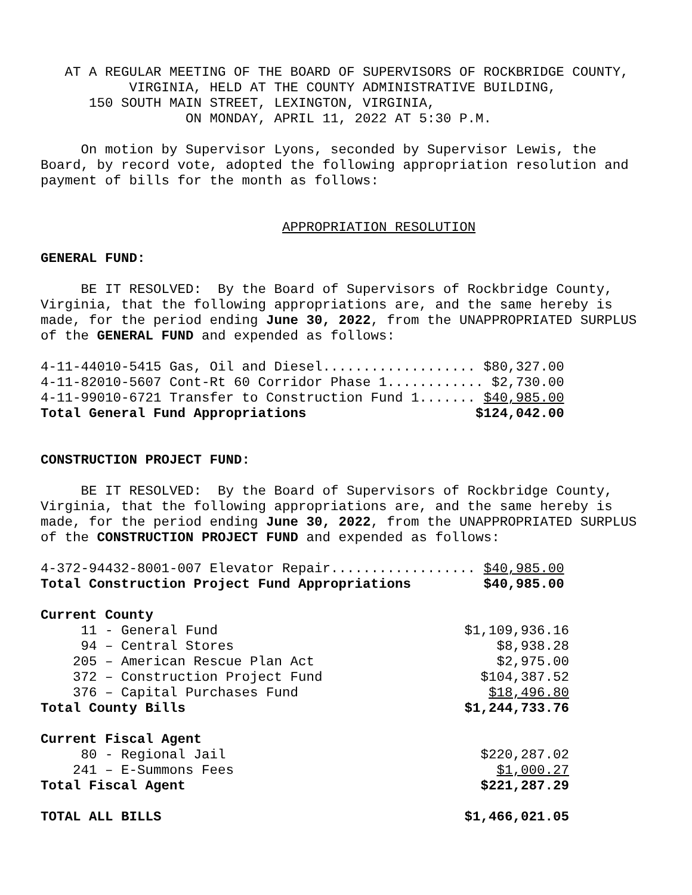AT A REGULAR MEETING OF THE BOARD OF SUPERVISORS OF ROCKBRIDGE COUNTY,
           VIRGINIA, HELD AT THE COUNTY ADMINISTRATIVE BUILDING,
      150 SOUTH MAIN STREET, LEXINGTON, VIRGINIA,
                  ON MONDAY, APRIL 11, 2022 AT 5:30 P.M.

     On motion by Supervisor Lyons, seconded by Supervisor Lewis, the
Board, by record vote, adopted the following appropriation resolution and
payment of bills for the month as follows:


                              APPROPRIATION RESOLUTION

GENERAL FUND:

     BE IT RESOLVED:  By the Board of Supervisors of Rockbridge County,
Virginia, that the following appropriations are, and the same hereby is
made, for the period ending June 30, 2022, from the UNAPPROPRIATED SURPLUS
of the GENERAL FUND and expended as follows:

4-11-44010-5415 Gas, Oil and Diesel................... $80,327.00
4-11-82010-5607 Cont-Rt 60 Corridor Phase 1............ $2,730.00
4-11-99010-6721 Transfer to Construction Fund 1....... $40,985.00
Total General Fund Appropriations                     $124,042.00


CONSTRUCTION PROJECT FUND:

     BE IT RESOLVED:  By the Board of Supervisors of Rockbridge County,
Virginia, that the following appropriations are, and the same hereby is
made, for the period ending June 30, 2022, from the UNAPPROPRIATED SURPLUS
of the CONSTRUCTION PROJECT FUND and expended as follows:

4-372-94432-8001-007 Elevator Repair.................. $40,985.00
Total Construction Project Fund Appropriations         $40,985.00
| Current County | |
| 11 - General Fund | $1,109,936.16 |
| 94 – Central Stores | $8,938.28 |
| 205 – American Rescue Plan Act | $2,975.00 |
| 372 – Construction Project Fund | $104,387.52 |
| 376 – Capital Purchases Fund | $18,496.80 |
| Total County Bills | $1,244,733.76 |
| Current Fiscal Agent | |
| 80 - Regional Jail | $220,287.02 |
| 241 – E-Summons Fees | $1,000.27 |
| Total Fiscal Agent | $221,287.29 |
| TOTAL ALL BILLS | $1,466,021.05 |